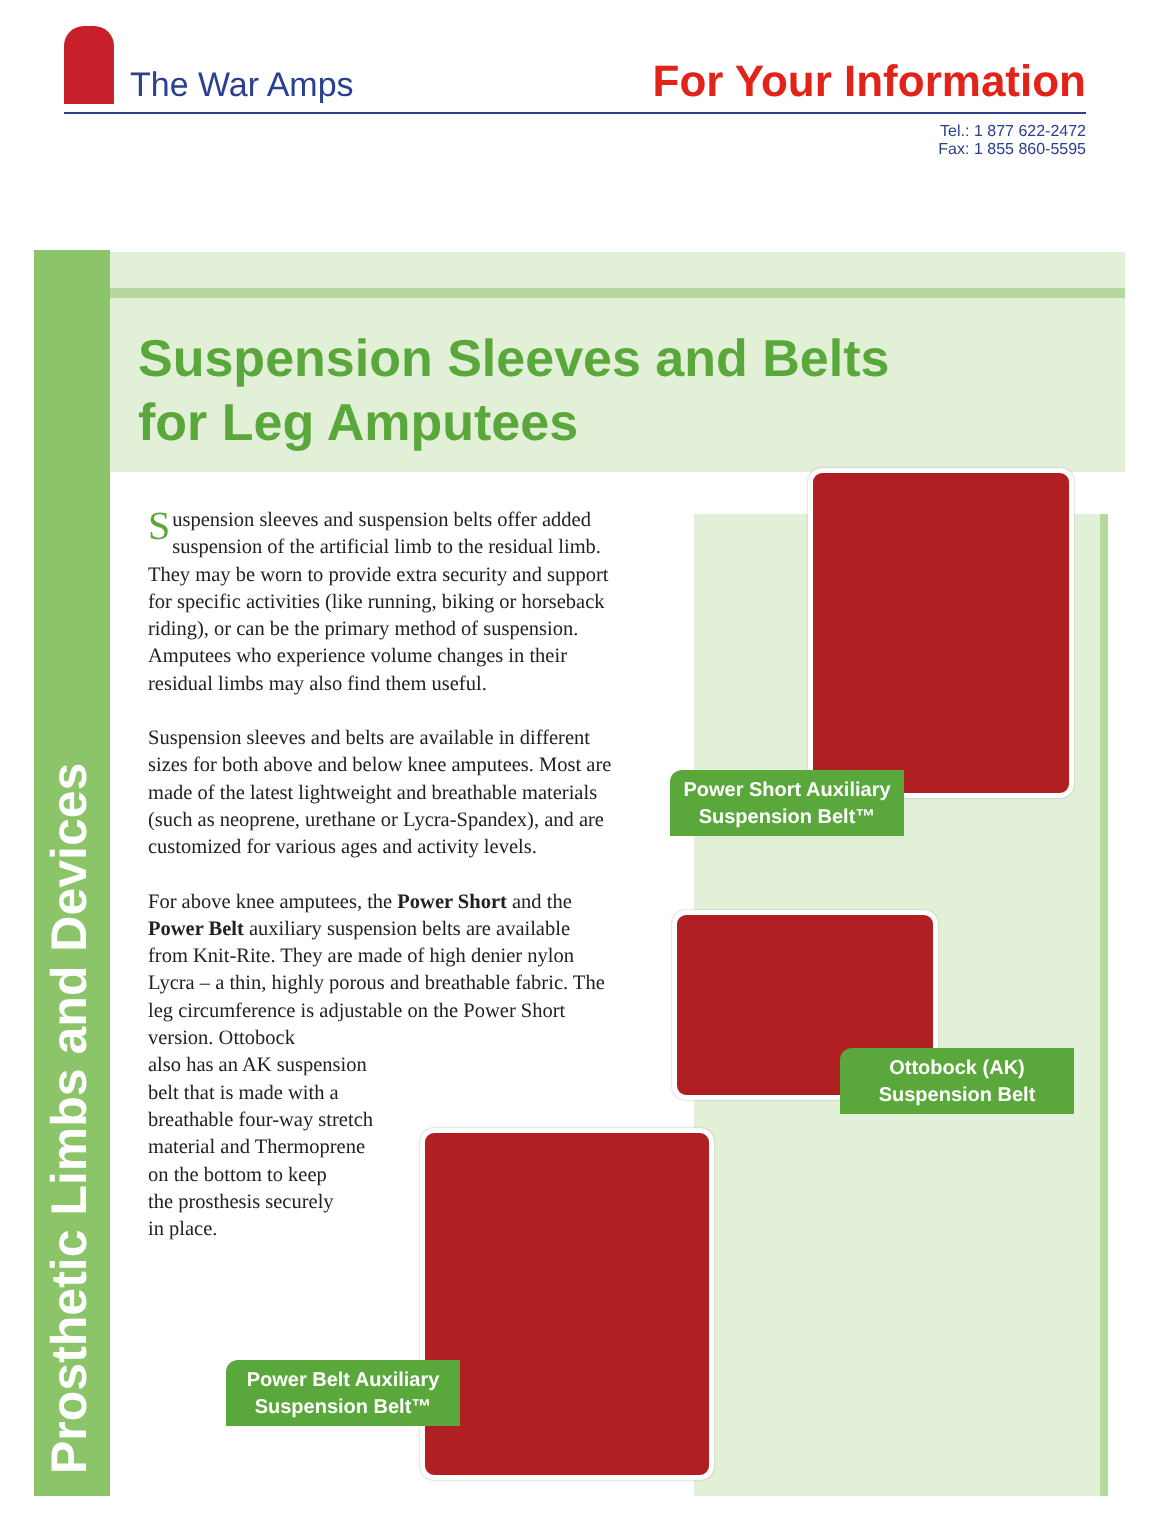The War Amps
For Your Information
Tel.: 1 877 622-2472
Fax: 1 855 860-5595
Prosthetic Limbs and Devices
Suspension Sleeves and Belts
for Leg Amputees
Suspension sleeves and suspension belts offer added suspension of the artificial limb to the residual limb. They may be worn to provide extra security and support for specific activities (like running, biking or horseback riding), or can be the primary method of suspension. Amputees who experience volume changes in their residual limbs may also find them useful.
Suspension sleeves and belts are available in different sizes for both above and below knee amputees. Most are made of the latest lightweight and breathable materials (such as neoprene, urethane or Lycra-Spandex), and are customized for various ages and activity levels.
For above knee amputees, the Power Short and the Power Belt auxiliary suspension belts are available from Knit-Rite. They are made of high denier nylon Lycra – a thin, highly porous and breathable fabric. The leg circumference is adjustable on the Power Short version. Ottobock
also has an AK suspension
belt that is made with a
breathable four-way stretch
material and Thermoprene
on the bottom to keep
the prosthesis securely
in place.
Power Short Auxiliary Suspension Belt™
Ottobock (AK) Suspension Belt
Power Belt Auxiliary Suspension Belt™